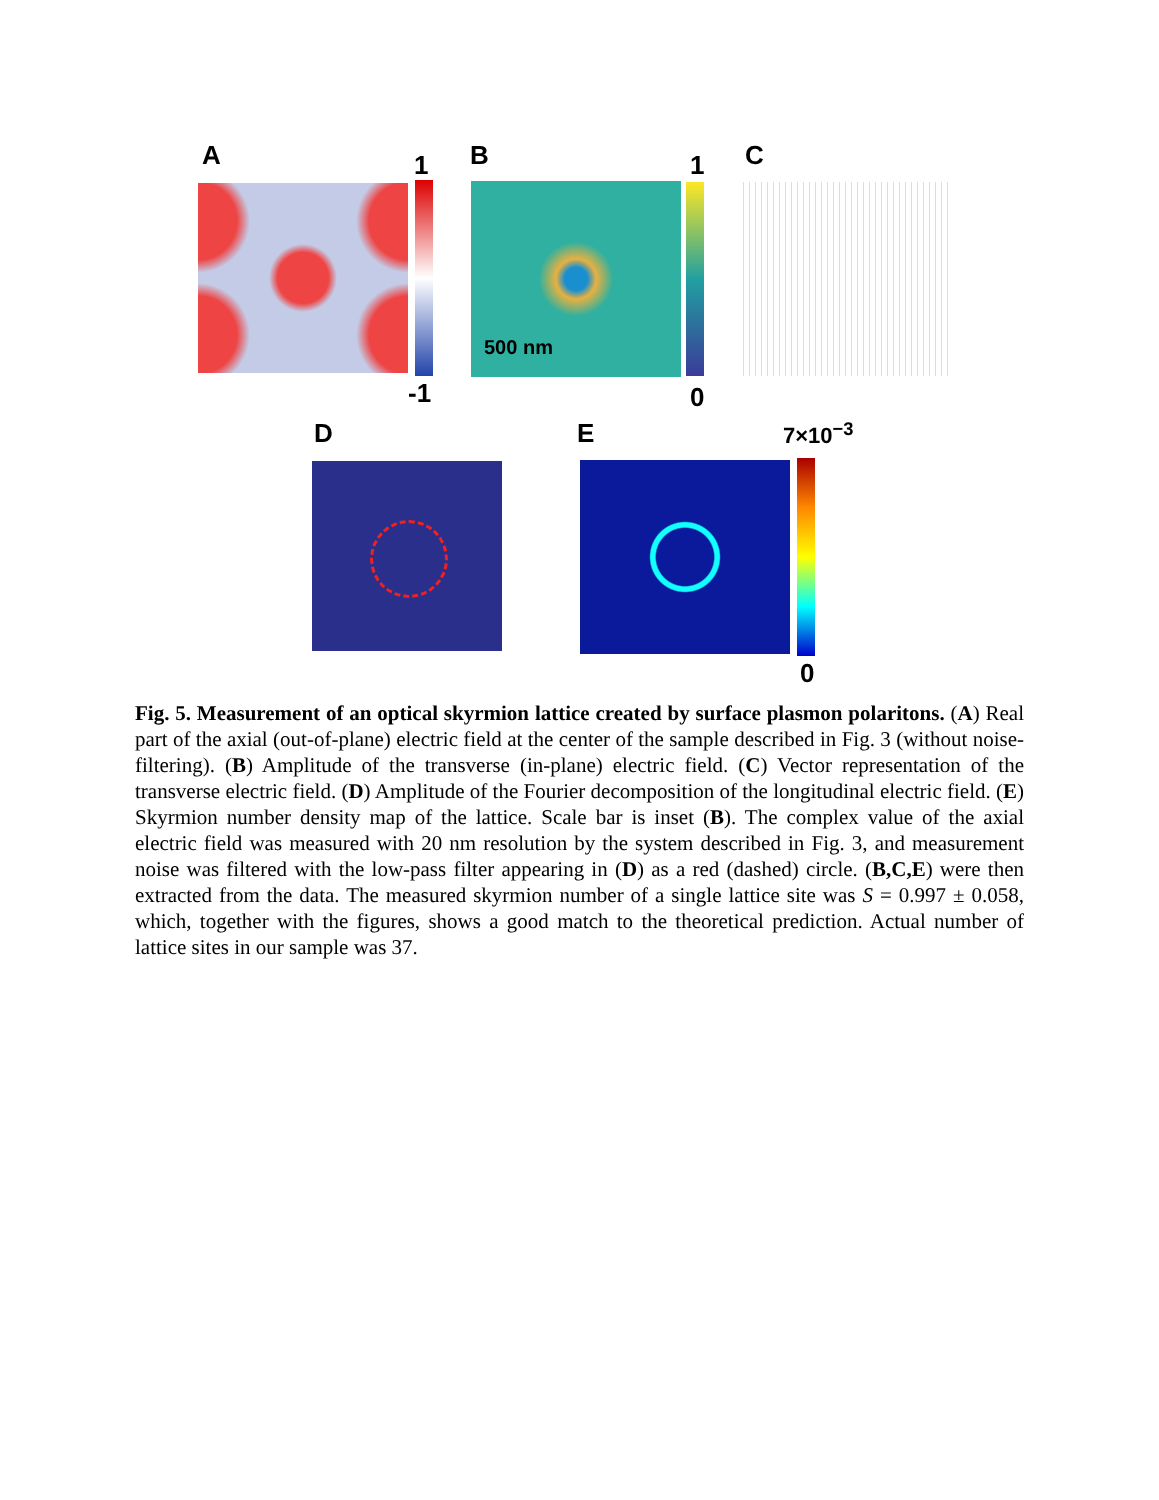A 1
-1
B
500 nm
1
0
C
D E 7×10<sup>−3</sup>
0
Fig. 5. Measurement of an optical skyrmion lattice created by surface plasmon polaritons. (A) Real part of the axial (out-of-plane) electric field at the center of the sample described in Fig. 3 (without noise-filtering). (B) Amplitude of the transverse (in-plane) electric field. (C) Vector representation of the transverse electric field. (D) Amplitude of the Fourier decomposition of the longitudinal electric field. (E) Skyrmion number density map of the lattice. Scale bar is inset (B). The complex value of the axial electric field was measured with 20 nm resolution by the system described in Fig. 3, and measurement noise was filtered with the low-pass filter appearing in (D) as a red (dashed) circle. (B,C,E) were then extracted from the data. The measured skyrmion number of a single lattice site was S = 0.997 ± 0.058, which, together with the figures, shows a good match to the theoretical prediction. Actual number of lattice sites in our sample was 37.